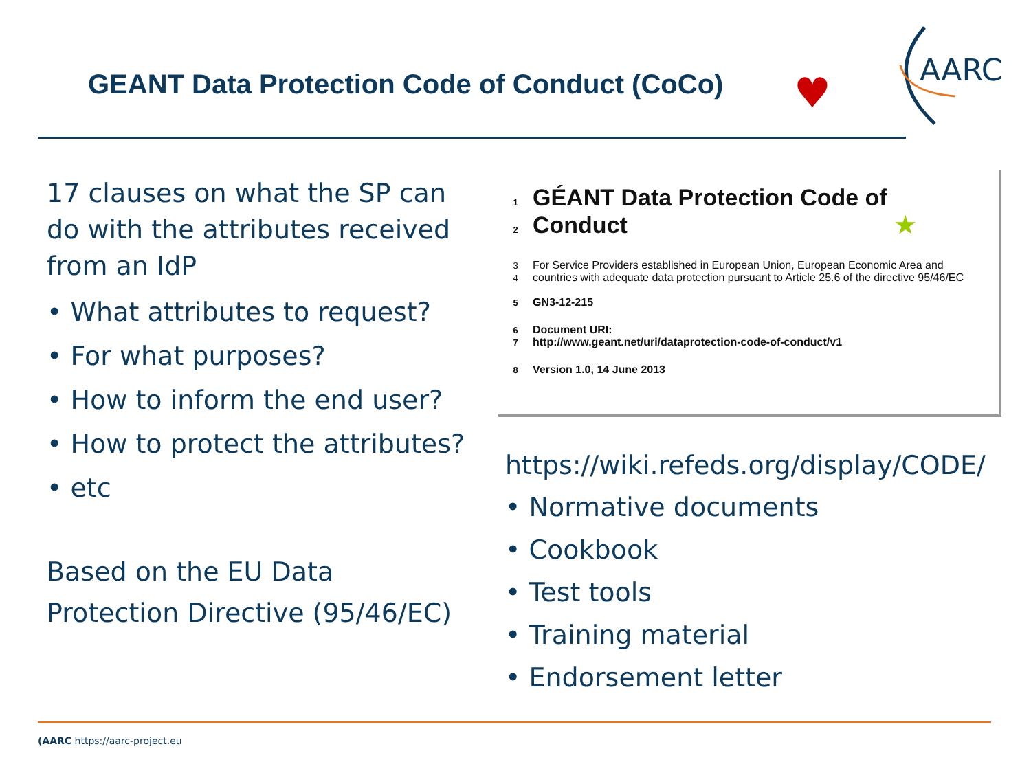GEANT Data Protection Code of Conduct (CoCo)
♥
AARC
17 clauses on what the SP can do with the attributes received from an IdP
• What attributes to request?
• For what purposes?
• How to inform the end user?
• How to protect the attributes?
• etc
Based on the EU Data Protection Directive (95/46/EC)
1 GÉANT Data Protection Code of
2 Conduct ★
3 For Service Providers established in European Union, European Economic Area and
4 countries with adequate data protection pursuant to Article 25.6 of the directive 95/46/EC
5 GN3-12-215
6 Document URI:
7 http://www.geant.net/uri/dataprotection-code-of-conduct/v1
8 Version 1.0, 14 June 2013
https://wiki.refeds.org/display/CODE/
• Normative documents
• Cookbook
• Test tools
• Training material
• Endorsement letter
(AARC https://aarc-project.eu